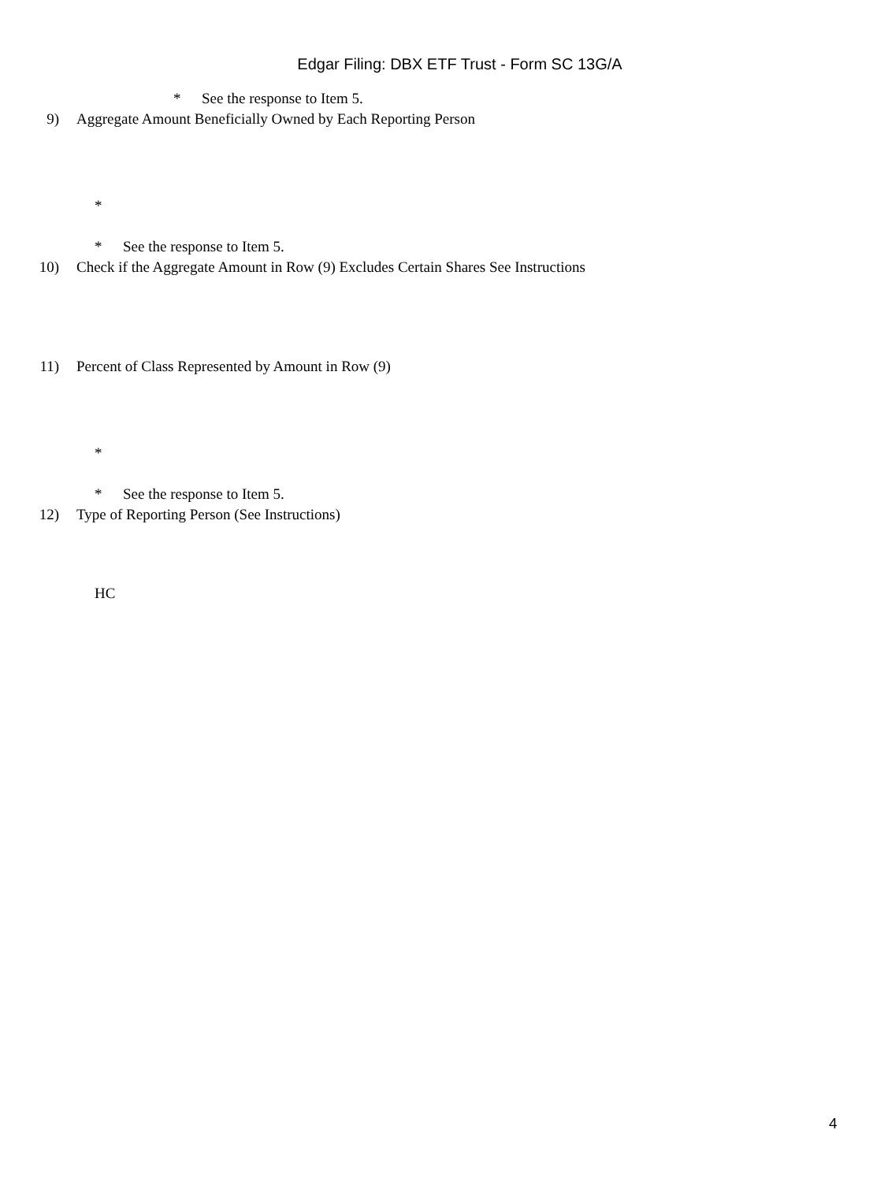Edgar Filing: DBX ETF Trust - Form SC 13G/A
* See the response to Item 5.
9) Aggregate Amount Beneficially Owned by Each Reporting Person
*
* See the response to Item 5.
10) Check if the Aggregate Amount in Row (9) Excludes Certain Shares See Instructions
11) Percent of Class Represented by Amount in Row (9)
*
* See the response to Item 5.
12) Type of Reporting Person (See Instructions)
HC
4